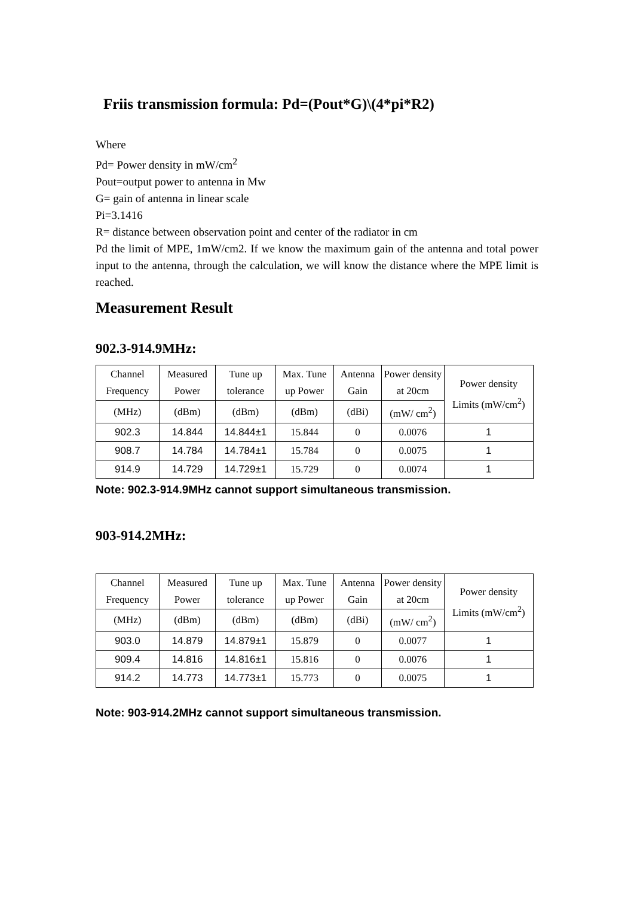Friis transmission formula: Pd=(Pout*G)\(4*pi*R2)
Where
Pd= Power density in mW/cm<sup>2</sup>
Pout=output power to antenna in Mw
G= gain of antenna in linear scale
Pi=3.1416
R= distance between observation point and center of the radiator in cm
Pd the limit of MPE, 1mW/cm2. If we know the maximum gain of the antenna and total power input to the antenna, through the calculation, we will know the distance where the MPE limit is reached.
Measurement Result
902.3-914.9MHz:
| Channel Frequency | Measured Power | Tune up tolerance | Max. Tune up Power | Antenna Gain | Power density at 20cm | Power density Limits (mW/cm<sup>2</sup>) |
| (MHz) | (dBm) | (dBm) | (dBm) | (dBi) | (mW/ cm<sup>2</sup>) | |
| 902.3 | 14.844 | 14.844±1 | 15.844 | 0 | 0.0076 | 1 |
| 908.7 | 14.784 | 14.784±1 | 15.784 | 0 | 0.0075 | 1 |
| 914.9 | 14.729 | 14.729±1 | 15.729 | 0 | 0.0074 | 1 |
Note: 902.3-914.9MHz cannot support simultaneous transmission.
903-914.2MHz:
| Channel Frequency | Measured Power | Tune up tolerance | Max. Tune up Power | Antenna Gain | Power density at 20cm | Power density Limits (mW/cm<sup>2</sup>) |
| (MHz) | (dBm) | (dBm) | (dBm) | (dBi) | (mW/ cm<sup>2</sup>) | |
| 903.0 | 14.879 | 14.879±1 | 15.879 | 0 | 0.0077 | 1 |
| 909.4 | 14.816 | 14.816±1 | 15.816 | 0 | 0.0076 | 1 |
| 914.2 | 14.773 | 14.773±1 | 15.773 | 0 | 0.0075 | 1 |
Note: 903-914.2MHz cannot support simultaneous transmission.